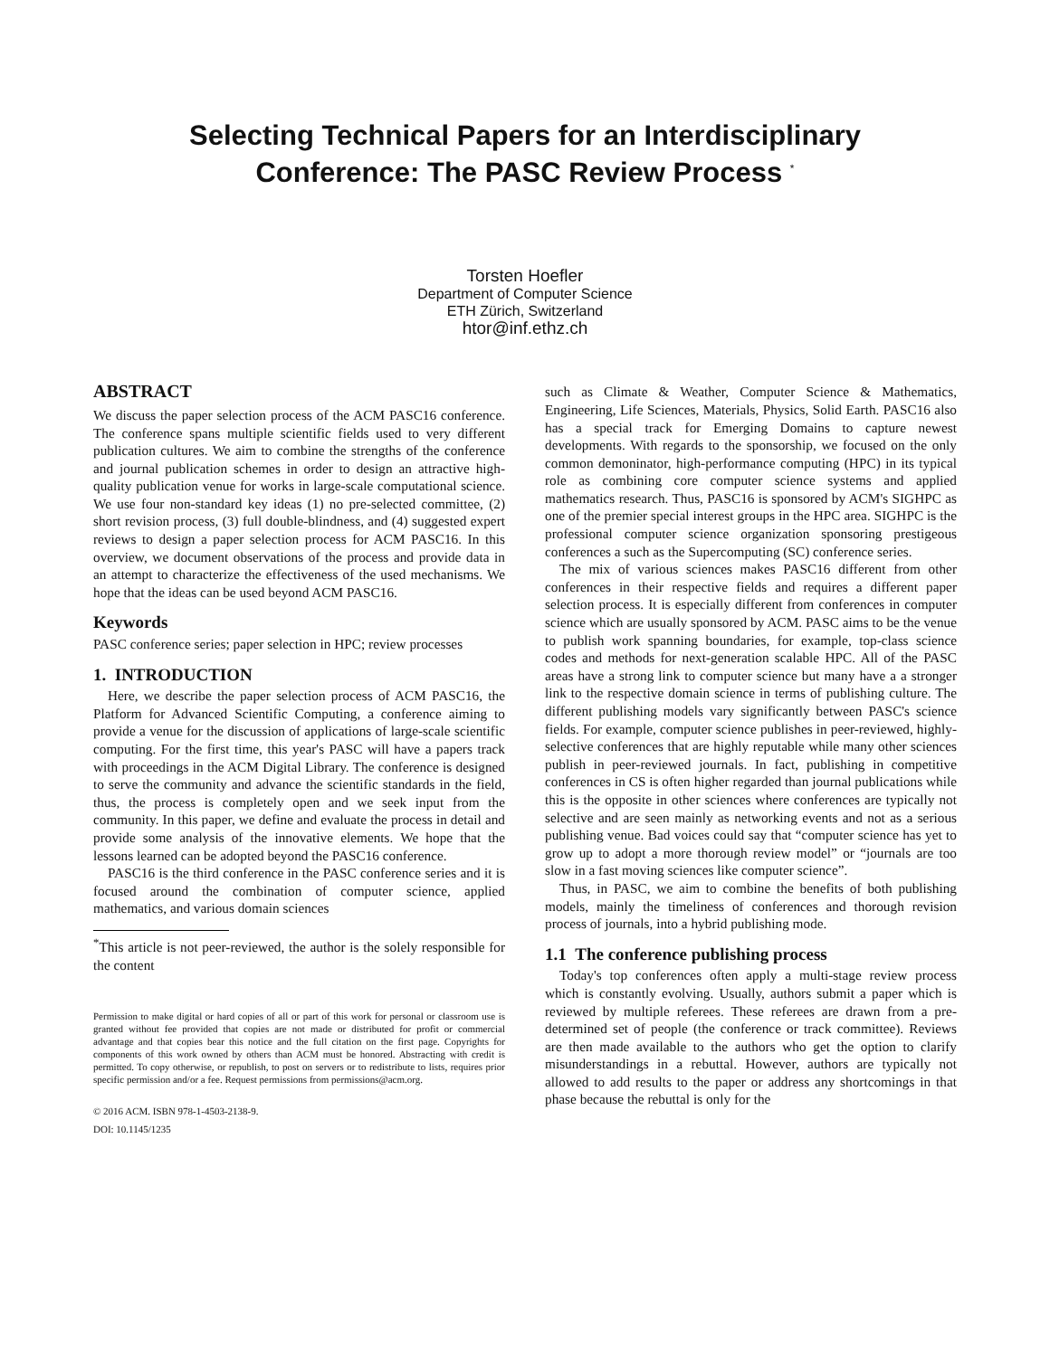Selecting Technical Papers for an Interdisciplinary
Conference: The PASC Review Process <sup>*</sup>
Torsten Hoefler
Department of Computer Science
ETH Zürich, Switzerland
htor@inf.ethz.ch
ABSTRACT
We discuss the paper selection process of the ACM PASC16 conference. The conference spans multiple scientific fields used to very different publication cultures. We aim to combine the strengths of the conference and journal publication schemes in order to design an attractive high-quality publication venue for works in large-scale computational science. We use four non-standard key ideas (1) no pre-selected committee, (2) short revision process, (3) full double-blindness, and (4) suggested expert reviews to design a paper selection process for ACM PASC16. In this overview, we document observations of the process and provide data in an attempt to characterize the effectiveness of the used mechanisms. We hope that the ideas can be used beyond ACM PASC16.
Keywords
PASC conference series; paper selection in HPC; review processes
1. INTRODUCTION
Here, we describe the paper selection process of ACM PASC16, the Platform for Advanced Scientific Computing, a conference aiming to provide a venue for the discussion of applications of large-scale scientific computing. For the first time, this year's PASC will have a papers track with proceedings in the ACM Digital Library. The conference is designed to serve the community and advance the scientific standards in the field, thus, the process is completely open and we seek input from the community. In this paper, we define and evaluate the process in detail and provide some analysis of the innovative elements. We hope that the lessons learned can be adopted beyond the PASC16 conference.
PASC16 is the third conference in the PASC conference series and it is focused around the combination of computer science, applied mathematics, and various domain sciences
<sup>*</sup> This article is not peer-reviewed, the author is the solely responsible for the content
Permission to make digital or hard copies of all or part of this work for personal or classroom use is granted without fee provided that copies are not made or distributed for profit or commercial advantage and that copies bear this notice and the full citation on the first page. Copyrights for components of this work owned by others than ACM must be honored. Abstracting with credit is permitted. To copy otherwise, or republish, to post on servers or to redistribute to lists, requires prior specific permission and/or a fee. Request permissions from permissions@acm.org.
© 2016 ACM. ISBN 978-1-4503-2138-9.
DOI: 10.1145/1235
such as Climate & Weather, Computer Science & Mathematics, Engineering, Life Sciences, Materials, Physics, Solid Earth. PASC16 also has a special track for Emerging Domains to capture newest developments. With regards to the sponsorship, we focused on the only common demoninator, high-performance computing (HPC) in its typical role as combining core computer science systems and applied mathematics research. Thus, PASC16 is sponsored by ACM's SIGHPC as one of the premier special interest groups in the HPC area. SIGHPC is the professional computer science organization sponsoring prestigeous conferences a such as the Supercomputing (SC) conference series.
The mix of various sciences makes PASC16 different from other conferences in their respective fields and requires a different paper selection process. It is especially different from conferences in computer science which are usually sponsored by ACM. PASC aims to be the venue to publish work spanning boundaries, for example, top-class science codes and methods for next-generation scalable HPC. All of the PASC areas have a strong link to computer science but many have a a stronger link to the respective domain science in terms of publishing culture. The different publishing models vary significantly between PASC's science fields. For example, computer science publishes in peer-reviewed, highly-selective conferences that are highly reputable while many other sciences publish in peer-reviewed journals. In fact, publishing in competitive conferences in CS is often higher regarded than journal publications while this is the opposite in other sciences where conferences are typically not selective and are seen mainly as networking events and not as a serious publishing venue. Bad voices could say that “computer science has yet to grow up to adopt a more thorough review model” or “journals are too slow in a fast moving sciences like computer science”.
Thus, in PASC, we aim to combine the benefits of both publishing models, mainly the timeliness of conferences and thorough revision process of journals, into a hybrid publishing mode.
1.1 The conference publishing process
Today's top conferences often apply a multi-stage review process which is constantly evolving. Usually, authors submit a paper which is reviewed by multiple referees. These referees are drawn from a pre-determined set of people (the conference or track committee). Reviews are then made available to the authors who get the option to clarify misunderstandings in a rebuttal. However, authors are typically not allowed to add results to the paper or address any shortcomings in that phase because the rebuttal is only for the